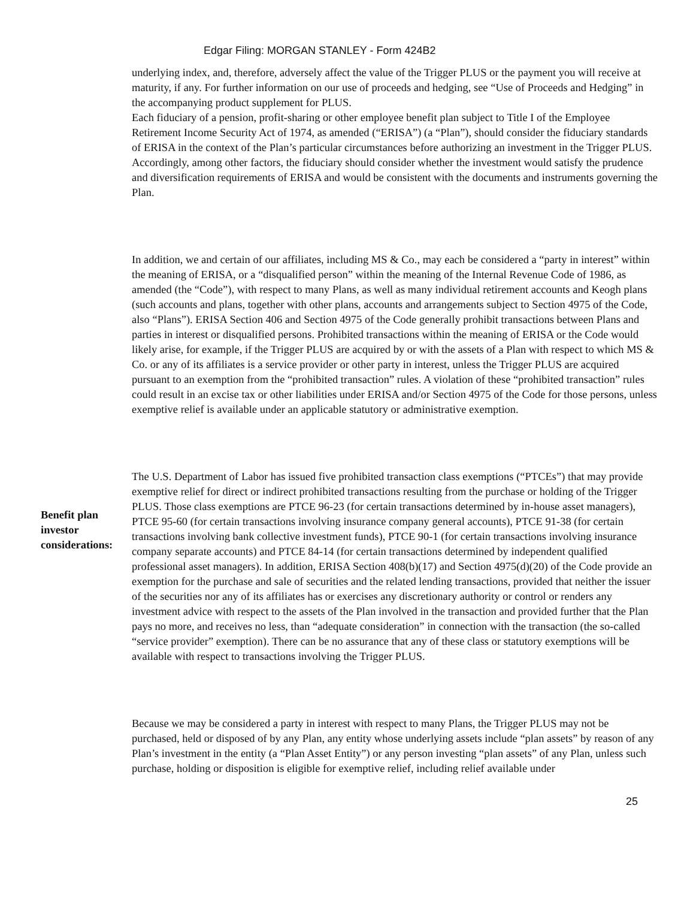Edgar Filing: MORGAN STANLEY - Form 424B2
Benefit plan investor considerations:
underlying index, and, therefore, adversely affect the value of the Trigger PLUS or the payment you will receive at maturity, if any. For further information on our use of proceeds and hedging, see “Use of Proceeds and Hedging” in the accompanying product supplement for PLUS.
Each fiduciary of a pension, profit-sharing or other employee benefit plan subject to Title I of the Employee Retirement Income Security Act of 1974, as amended (“ERISA”) (a “Plan”), should consider the fiduciary standards of ERISA in the context of the Plan’s particular circumstances before authorizing an investment in the Trigger PLUS. Accordingly, among other factors, the fiduciary should consider whether the investment would satisfy the prudence and diversification requirements of ERISA and would be consistent with the documents and instruments governing the Plan.
In addition, we and certain of our affiliates, including MS & Co., may each be considered a “party in interest” within the meaning of ERISA, or a “disqualified person” within the meaning of the Internal Revenue Code of 1986, as amended (the “Code”), with respect to many Plans, as well as many individual retirement accounts and Keogh plans (such accounts and plans, together with other plans, accounts and arrangements subject to Section 4975 of the Code, also “Plans”). ERISA Section 406 and Section 4975 of the Code generally prohibit transactions between Plans and parties in interest or disqualified persons. Prohibited transactions within the meaning of ERISA or the Code would likely arise, for example, if the Trigger PLUS are acquired by or with the assets of a Plan with respect to which MS & Co. or any of its affiliates is a service provider or other party in interest, unless the Trigger PLUS are acquired pursuant to an exemption from the “prohibited transaction” rules. A violation of these “prohibited transaction” rules could result in an excise tax or other liabilities under ERISA and/or Section 4975 of the Code for those persons, unless exemptive relief is available under an applicable statutory or administrative exemption.
The U.S. Department of Labor has issued five prohibited transaction class exemptions (“PTCEs”) that may provide exemptive relief for direct or indirect prohibited transactions resulting from the purchase or holding of the Trigger PLUS. Those class exemptions are PTCE 96-23 (for certain transactions determined by in-house asset managers), PTCE 95-60 (for certain transactions involving insurance company general accounts), PTCE 91-38 (for certain transactions involving bank collective investment funds), PTCE 90-1 (for certain transactions involving insurance company separate accounts) and PTCE 84-14 (for certain transactions determined by independent qualified professional asset managers). In addition, ERISA Section 408(b)(17) and Section 4975(d)(20) of the Code provide an exemption for the purchase and sale of securities and the related lending transactions, provided that neither the issuer of the securities nor any of its affiliates has or exercises any discretionary authority or control or renders any investment advice with respect to the assets of the Plan involved in the transaction and provided further that the Plan pays no more, and receives no less, than “adequate consideration” in connection with the transaction (the so-called “service provider” exemption). There can be no assurance that any of these class or statutory exemptions will be available with respect to transactions involving the Trigger PLUS.
Because we may be considered a party in interest with respect to many Plans, the Trigger PLUS may not be purchased, held or disposed of by any Plan, any entity whose underlying assets include “plan assets” by reason of any Plan’s investment in the entity (a “Plan Asset Entity”) or any person investing “plan assets” of any Plan, unless such purchase, holding or disposition is eligible for exemptive relief, including relief available under
25